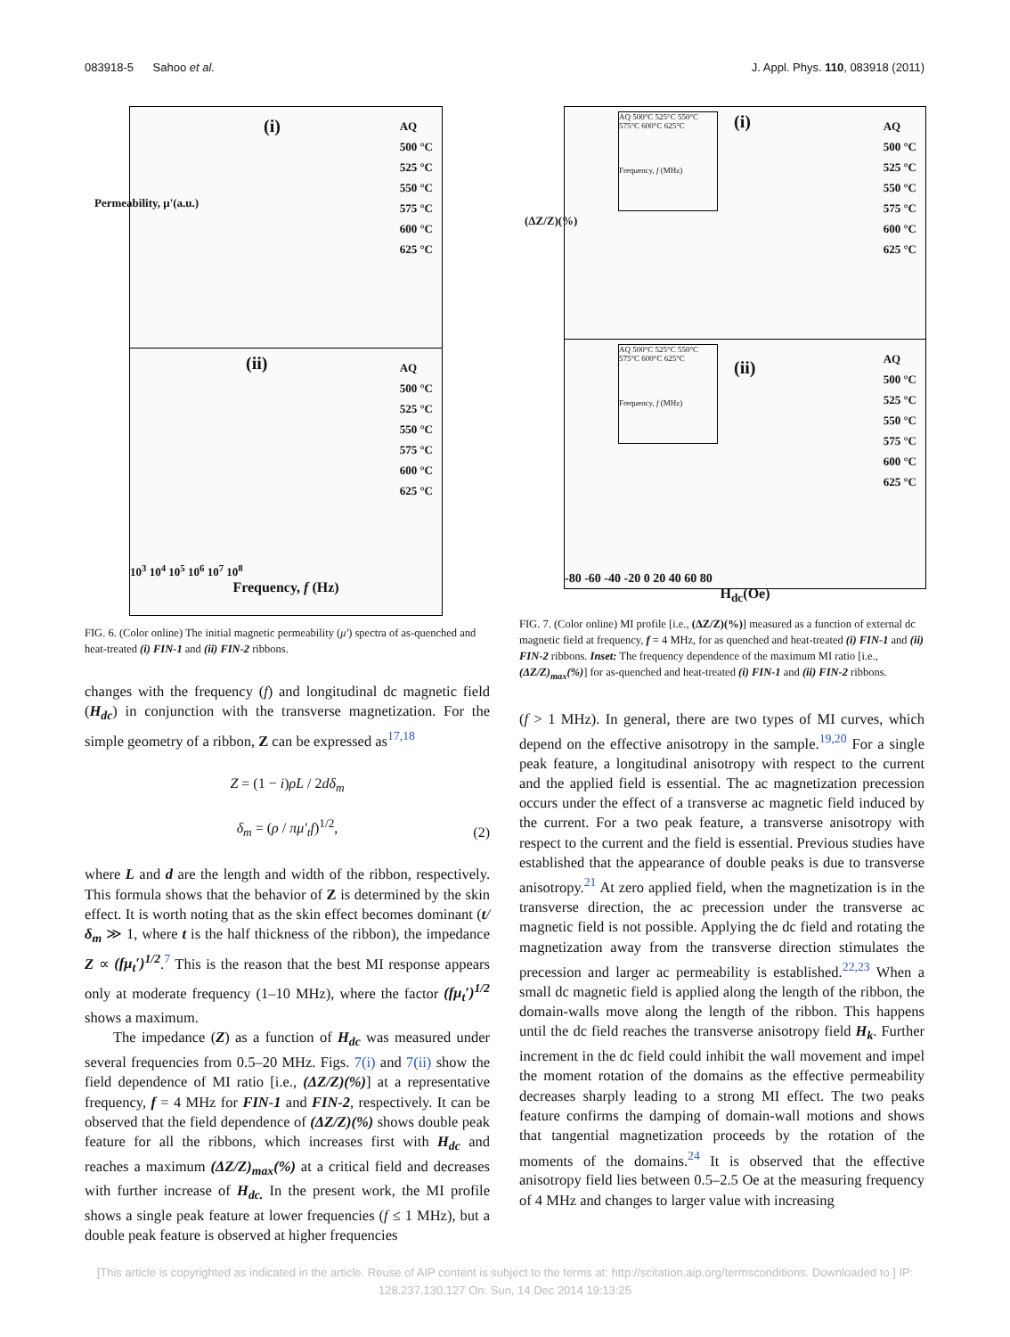083918-5 Sahoo et al. J. Appl. Phys. 110, 083918 (2011)
(i)
AQ
500 °C
525 °C
550 °C
575 °C
600 °C
625 °C
(ii)
AQ
500 °C
525 °C
550 °C
575 °C
600 °C
625 °C
10<sup>3</sup> 10<sup>4</sup> 10<sup>5</sup> 10<sup>6</sup> 10<sup>7</sup> 10<sup>8</sup>
Frequency, f (Hz)
Permeability, μ'(a.u.)
FIG. 6. (Color online) The initial magnetic permeability (μ′) spectra of as-quenched and heat-treated (i) FIN-1 and (ii) FIN-2 ribbons.
changes with the frequency (f) and longitudinal dc magnetic field (H<sub>dc</sub>) in conjunction with the transverse magnetization. For the simple geometry of a ribbon, Z can be expressed as<sup>17,18</sup>
Z = (1 − i)ρL / 2dδ<sub>m</sub>
δ<sub>m</sub> = (ρ / πμ′<sub>t</sub>f)<sup>1/2</sup>,
(2)
where L and d are the length and width of the ribbon, respectively. This formula shows that the behavior of Z is determined by the skin effect. It is worth noting that as the skin effect becomes dominant (t/δ<sub>m</sub> ≫ 1, where t is the half thickness of the ribbon), the impedance Z ∝ (fμ<sub>t</sub>′)<sup>1/2</sup>.<sup>7</sup> This is the reason that the best MI response appears only at moderate frequency (1–10 MHz), where the factor (fμ<sub>t</sub>′)<sup>1/2</sup> shows a maximum.
The impedance (Z) as a function of H<sub>dc</sub> was measured under several frequencies from 0.5–20 MHz. Figs. 7(i) and 7(ii) show the field dependence of MI ratio [i.e., (ΔZ/Z)(%)] at a representative frequency, f = 4 MHz for FIN-1 and FIN-2, respectively. It can be observed that the field dependence of (ΔZ/Z)(%) shows double peak feature for all the ribbons, which increases first with H<sub>dc</sub> and reaches a maximum (ΔZ/Z)<sub>max</sub>(%) at a critical field and decreases with further increase of H<sub>dc.</sub> In the present work, the MI profile shows a single peak feature at lower frequencies (f ≤ 1 MHz), but a double peak feature is observed at higher frequencies
(i)
AQ 500°C 525°C 550°C 575°C 600°C 625°C
Frequency, f (MHz)
AQ
500 °C
525 °C
550 °C
575 °C
600 °C
625 °C
(ii)
AQ 500°C 525°C 550°C 575°C 600°C 625°C
Frequency, f (MHz)
AQ
500 °C
525 °C
550 °C
575 °C
600 °C
625 °C
-80 -60 -40 -20 0 20 40 60 80
H<sub>dc</sub>(Oe)
(ΔZ/Z)(%)
FIG. 7. (Color online) MI profile [i.e., (ΔZ/Z)(%)] measured as a function of external dc magnetic field at frequency, f = 4 MHz, for as quenched and heat-treated (i) FIN-1 and (ii) FIN-2 ribbons. Inset: The frequency dependence of the maximum MI ratio [i.e., (ΔZ/Z)<sub>max</sub>(%)] for as-quenched and heat-treated (i) FIN-1 and (ii) FIN-2 ribbons.
(f > 1 MHz). In general, there are two types of MI curves, which depend on the effective anisotropy in the sample.<sup>19,20</sup> For a single peak feature, a longitudinal anisotropy with respect to the current and the applied field is essential. The ac magnetization precession occurs under the effect of a transverse ac magnetic field induced by the current. For a two peak feature, a transverse anisotropy with respect to the current and the field is essential. Previous studies have established that the appearance of double peaks is due to transverse anisotropy.<sup>21</sup> At zero applied field, when the magnetization is in the transverse direction, the ac precession under the transverse ac magnetic field is not possible. Applying the dc field and rotating the magnetization away from the transverse direction stimulates the precession and larger ac permeability is established.<sup>22,23</sup> When a small dc magnetic field is applied along the length of the ribbon, the domain-walls move along the length of the ribbon. This happens until the dc field reaches the transverse anisotropy field H<sub>k</sub>. Further increment in the dc field could inhibit the wall movement and impel the moment rotation of the domains as the effective permeability decreases sharply leading to a strong MI effect. The two peaks feature confirms the damping of domain-wall motions and shows that tangential magnetization proceeds by the rotation of the moments of the domains.<sup>24</sup> It is observed that the effective anisotropy field lies between 0.5–2.5 Oe at the measuring frequency of 4 MHz and changes to larger value with increasing
[This article is copyrighted as indicated in the article. Reuse of AIP content is subject to the terms at: http://scitation.aip.org/termsconditions. Downloaded to ] IP:
128.237.130.127 On: Sun, 14 Dec 2014 19:13:25